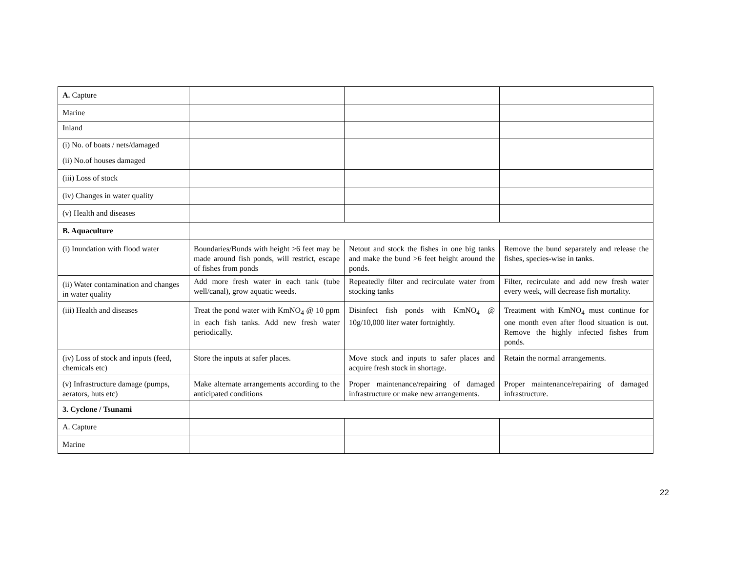| A. Capture | | | |
| Marine | | | |
| Inland | | | |
| (i) No. of boats / nets/damaged | | | |
| (ii) No.of houses damaged | | | |
| (iii) Loss of stock | | | |
| (iv) Changes in water quality | | | |
| (v) Health and diseases | | | |
| B. Aquaculture | | | |
| (i) Inundation with flood water | Boundaries/Bunds with height >6 feet may be made around fish ponds, will restrict, escape of fishes from ponds | Netout and stock the fishes in one big tanks and make the bund >6 feet height around the ponds. | Remove the bund separately and release the fishes, species-wise in tanks. |
| (ii) Water contamination and changes in water quality | Add more fresh water in each tank (tube well/canal), grow aquatic weeds. | Repeatedly filter and recirculate water from stocking tanks | Filter, recirculate and add new fresh water every week, will decrease fish mortality. |
| (iii) Health and diseases | Treat the pond water with KmNO<sub>4</sub> @ 10 ppm in each fish tanks. Add new fresh water periodically. | Disinfect fish ponds with KmNO<sub>4</sub> @ 10g/10,000 liter water fortnightly. | Treatment with KmNO<sub>4</sub> must continue for one month even after flood situation is out. Remove the highly infected fishes from ponds. |
| (iv) Loss of stock and inputs (feed, chemicals etc) | Store the inputs at safer places. | Move stock and inputs to safer places and acquire fresh stock in shortage. | Retain the normal arrangements. |
| (v) Infrastructure damage (pumps, aerators, huts etc) | Make alternate arrangements according to the anticipated conditions | Proper maintenance/repairing of damaged infrastructure or make new arrangements. | Proper maintenance/repairing of damaged infrastructure. |
| 3. Cyclone / Tsunami | | | |
| A. Capture | | | |
| Marine | | | |
22